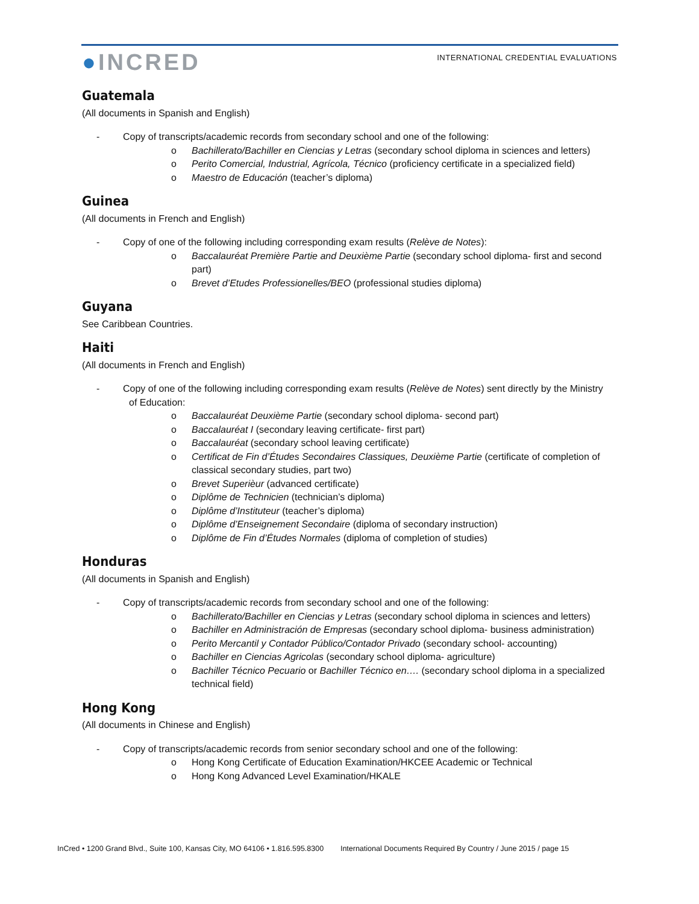●INCRED
INTERNATIONAL CREDENTIAL EVALUATIONS
Guatemala
(All documents in Spanish and English)
- Copy of transcripts/academic records from secondary school and one of the following:
o Bachillerato/Bachiller en Ciencias y Letras (secondary school diploma in sciences and letters)
o Perito Comercial, Industrial, Agrícola, Técnico (proficiency certificate in a specialized field)
o Maestro de Educación (teacher’s diploma)
Guinea
(All documents in French and English)
- Copy of one of the following including corresponding exam results (Relève de Notes):
o Baccalauréat Première Partie and Deuxième Partie (secondary school diploma- first and second part)
o Brevet d’Etudes Professionelles/BEO (professional studies diploma)
Guyana
See Caribbean Countries.
Haiti
(All documents in French and English)
- Copy of one of the following including corresponding exam results (Relève de Notes) sent directly by the Ministry of Education:
o Baccalauréat Deuxième Partie (secondary school diploma- second part)
o Baccalauréat I (secondary leaving certificate- first part)
o Baccalauréat (secondary school leaving certificate)
o Certificat de Fin d’Études Secondaires Classiques, Deuxième Partie (certificate of completion of classical secondary studies, part two)
o Brevet Superièur (advanced certificate)
o Diplôme de Technicien (technician’s diploma)
o Diplôme d’Instituteur (teacher’s diploma)
o Diplôme d’Enseignement Secondaire (diploma of secondary instruction)
o Diplôme de Fin d’Études Normales (diploma of completion of studies)
Honduras
(All documents in Spanish and English)
- Copy of transcripts/academic records from secondary school and one of the following:
o Bachillerato/Bachiller en Ciencias y Letras (secondary school diploma in sciences and letters)
o Bachiller en Administración de Empresas (secondary school diploma- business administration)
o Perito Mercantil y Contador Público/Contador Privado (secondary school- accounting)
o Bachiller en Ciencias Agricolas (secondary school diploma- agriculture)
o Bachiller Técnico Pecuario or Bachiller Técnico en…. (secondary school diploma in a specialized technical field)
Hong Kong
(All documents in Chinese and English)
- Copy of transcripts/academic records from senior secondary school and one of the following:
o Hong Kong Certificate of Education Examination/HKCEE Academic or Technical
o Hong Kong Advanced Level Examination/HKALE
InCred • 1200 Grand Blvd., Suite 100, Kansas City, MO 64106 • 1.816.595.8300 International Documents Required By Country / June 2015 / page 15